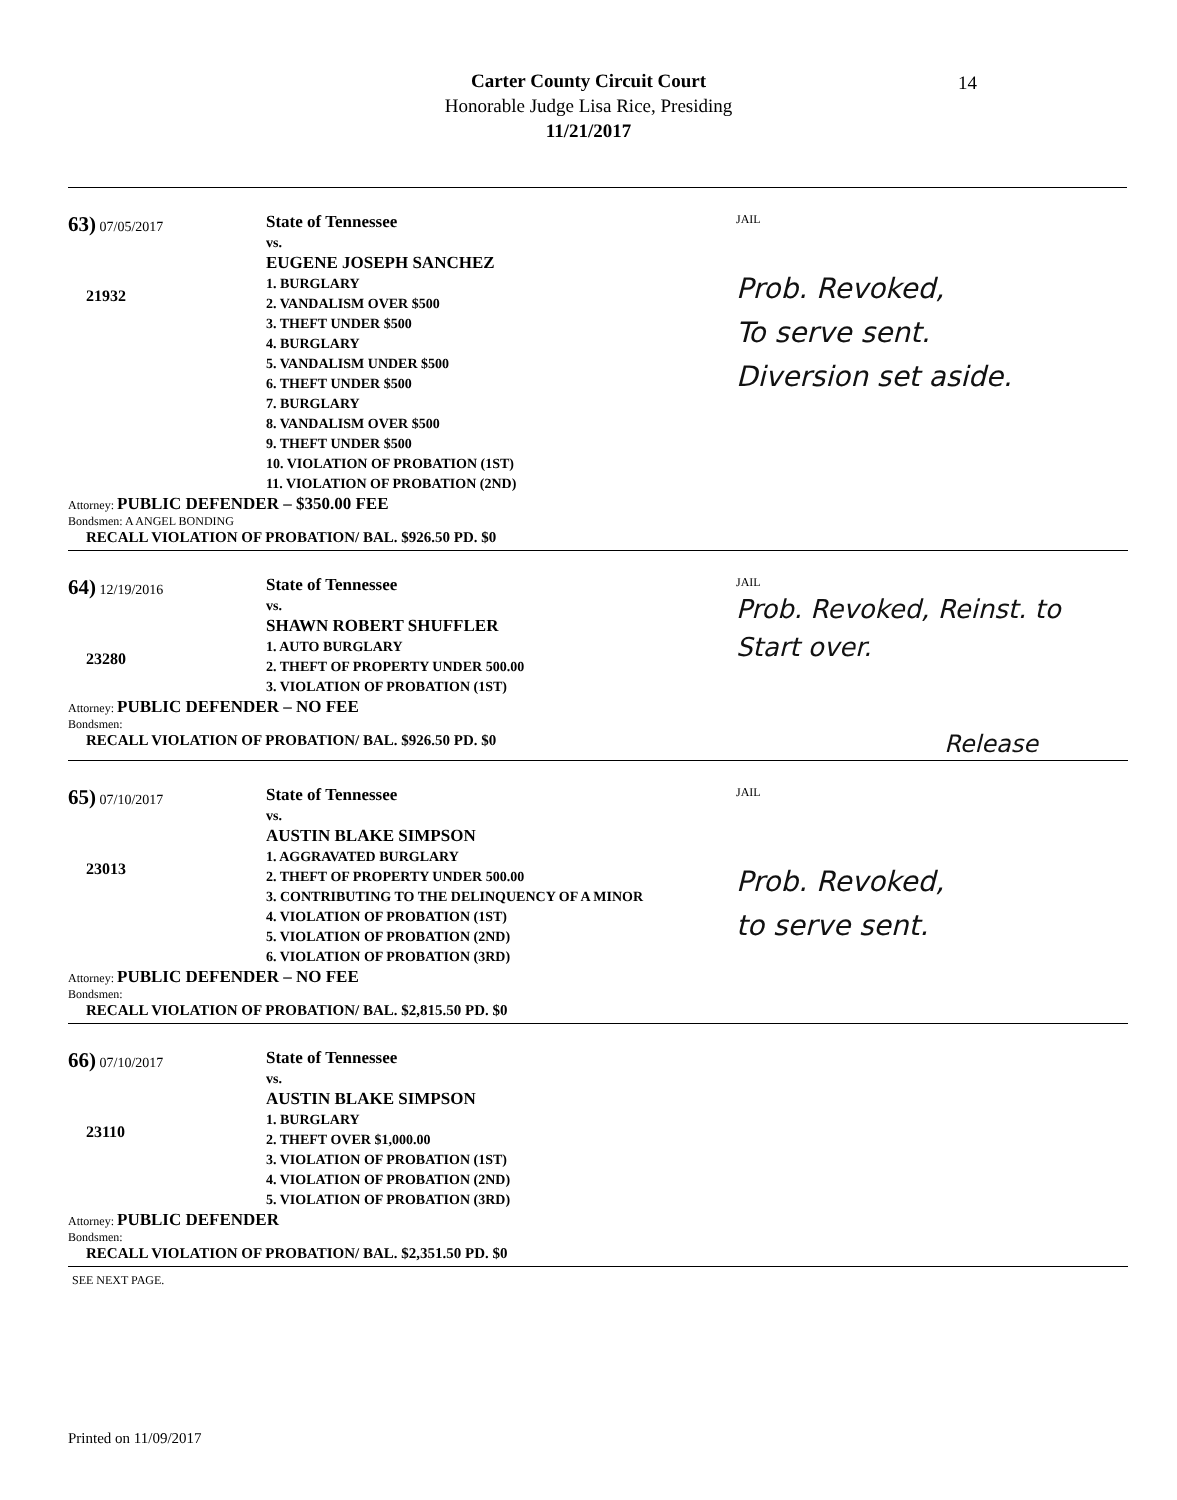Carter County Circuit Court
Honorable Judge Lisa Rice, Presiding
11/21/2017
14
63) 07/05/2017
21932
State of Tennessee
vs.
EUGENE JOSEPH SANCHEZ
1. BURGLARY
2. VANDALISM OVER $500
3. THEFT UNDER $500
4. BURGLARY
5. VANDALISM UNDER $500
6. THEFT UNDER $500
7. BURGLARY
8. VANDALISM OVER $500
9. THEFT UNDER $500
10. VIOLATION OF PROBATION (1ST)
11. VIOLATION OF PROBATION (2ND)
JAIL
Prob. Revoked,
To serve sent.
Diversion set aside.
Attorney: PUBLIC DEFENDER – $350.00 FEE
Bondsmen: A ANGEL BONDING
RECALL VIOLATION OF PROBATION/ BAL. $926.50 PD. $0
64) 12/19/2016
23280
State of Tennessee
vs.
SHAWN ROBERT SHUFFLER
1. AUTO BURGLARY
2. THEFT OF PROPERTY UNDER 500.00
3. VIOLATION OF PROBATION (1ST)
JAIL
Prob. Revoked, Reinst. to
Start over.
Attorney: PUBLIC DEFENDER – NO FEE
Bondsmen:
RECALL VIOLATION OF PROBATION/ BAL. $926.50 PD. $0
Release
65) 07/10/2017
23013
State of Tennessee
vs.
AUSTIN BLAKE SIMPSON
1. AGGRAVATED BURGLARY
2. THEFT OF PROPERTY UNDER 500.00
3. CONTRIBUTING TO THE DELINQUENCY OF A MINOR
4. VIOLATION OF PROBATION (1ST)
5. VIOLATION OF PROBATION (2ND)
6. VIOLATION OF PROBATION (3RD)
JAIL
Prob. Revoked,
to serve sent.
Attorney: PUBLIC DEFENDER – NO FEE
Bondsmen:
RECALL VIOLATION OF PROBATION/ BAL. $2,815.50 PD. $0
66) 07/10/2017
23110
State of Tennessee
vs.
AUSTIN BLAKE SIMPSON
1. BURGLARY
2. THEFT OVER $1,000.00
3. VIOLATION OF PROBATION (1ST)
4. VIOLATION OF PROBATION (2ND)
5. VIOLATION OF PROBATION (3RD)
Attorney: PUBLIC DEFENDER
Bondsmen:
RECALL VIOLATION OF PROBATION/ BAL. $2,351.50 PD. $0
SEE NEXT PAGE.
Printed on 11/09/2017